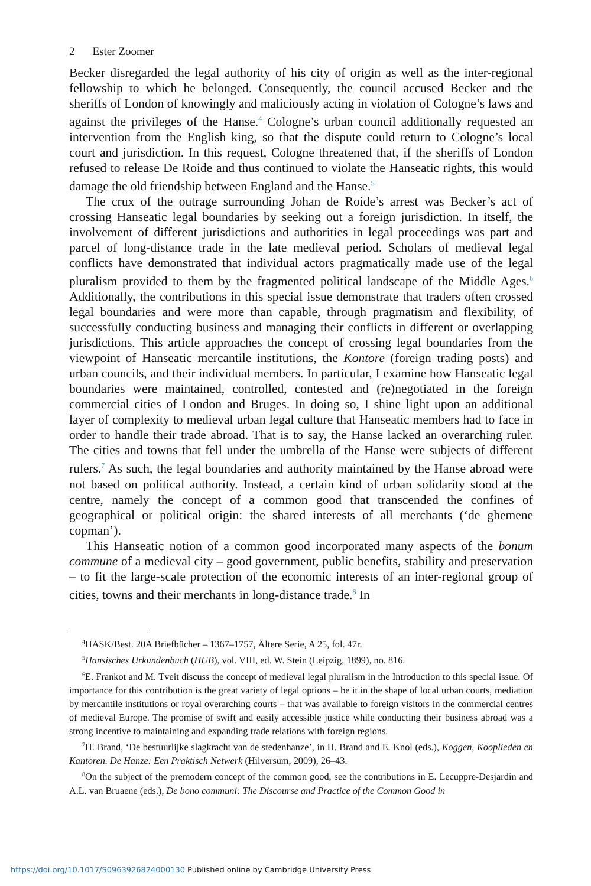2 Ester Zoomer
Becker disregarded the legal authority of his city of origin as well as the inter-regional fellowship to which he belonged. Consequently, the council accused Becker and the sheriffs of London of knowingly and maliciously acting in violation of Cologne’s laws and against the privileges of the Hanse.<sup>4</sup> Cologne’s urban council additionally requested an intervention from the English king, so that the dispute could return to Cologne’s local court and jurisdiction. In this request, Cologne threatened that, if the sheriffs of London refused to release De Roide and thus continued to violate the Hanseatic rights, this would damage the old friendship between England and the Hanse.<sup>5</sup>
The crux of the outrage surrounding Johan de Roide’s arrest was Becker’s act of crossing Hanseatic legal boundaries by seeking out a foreign jurisdiction. In itself, the involvement of different jurisdictions and authorities in legal proceedings was part and parcel of long-distance trade in the late medieval period. Scholars of medieval legal conflicts have demonstrated that individual actors pragmatically made use of the legal pluralism provided to them by the fragmented political landscape of the Middle Ages.<sup>6</sup> Additionally, the contributions in this special issue demonstrate that traders often crossed legal boundaries and were more than capable, through pragmatism and flexibility, of successfully conducting business and managing their conflicts in different or overlapping jurisdictions. This article approaches the concept of crossing legal boundaries from the viewpoint of Hanseatic mercantile institutions, the Kontore (foreign trading posts) and urban councils, and their individual members. In particular, I examine how Hanseatic legal boundaries were maintained, controlled, contested and (re)negotiated in the foreign commercial cities of London and Bruges. In doing so, I shine light upon an additional layer of complexity to medieval urban legal culture that Hanseatic members had to face in order to handle their trade abroad. That is to say, the Hanse lacked an overarching ruler. The cities and towns that fell under the umbrella of the Hanse were subjects of different rulers.<sup>7</sup> As such, the legal boundaries and authority maintained by the Hanse abroad were not based on political authority. Instead, a certain kind of urban solidarity stood at the centre, namely the concept of a common good that transcended the confines of geographical or political origin: the shared interests of all merchants (‘de ghemene copman’).
This Hanseatic notion of a common good incorporated many aspects of the bonum commune of a medieval city – good government, public benefits, stability and preservation – to fit the large-scale protection of the economic interests of an inter-regional group of cities, towns and their merchants in long-distance trade.<sup>8</sup> In
<sup>4</sup>HASK/Best. 20A Briefbücher – 1367–1757, Ältere Serie, A 25, fol. 47r.
<sup>5</sup> Hansisches Urkundenbuch (HUB), vol. VIII, ed. W. Stein (Leipzig, 1899), no. 816.
<sup>6</sup> E. Frankot and M. Tveit discuss the concept of medieval legal pluralism in the Introduction to this special issue. Of importance for this contribution is the great variety of legal options – be it in the shape of local urban courts, mediation by mercantile institutions or royal overarching courts – that was available to foreign visitors in the commercial centres of medieval Europe. The promise of swift and easily accessible justice while conducting their business abroad was a strong incentive to maintaining and expanding trade relations with foreign regions.
<sup>7</sup>H. Brand, ‘De bestuurlijke slagkracht van de stedenhanze’, in H. Brand and E. Knol (eds.), Koggen, Kooplieden en Kantoren. De Hanze: Een Praktisch Netwerk (Hilversum, 2009), 26–43.
<sup>8</sup> On the subject of the premodern concept of the common good, see the contributions in E. Lecuppre-Desjardin and A.L. van Bruaene (eds.), De bono communi: The Discourse and Practice of the Common Good in
https://doi.org/10.1017/S0963926824000130 Published online by Cambridge University Press